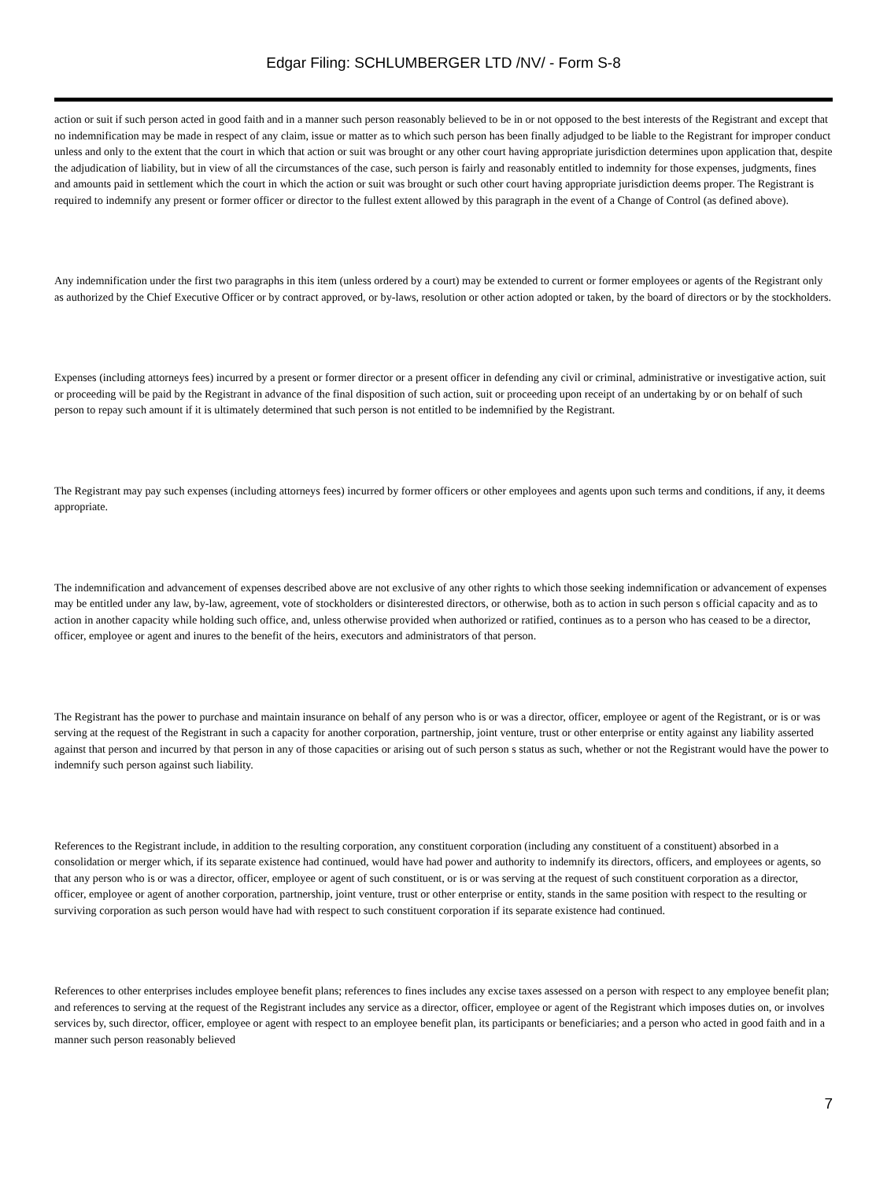Edgar Filing: SCHLUMBERGER LTD /NV/ - Form S-8
action or suit if such person acted in good faith and in a manner such person reasonably believed to be in or not opposed to the best interests of the Registrant and except that no indemnification may be made in respect of any claim, issue or matter as to which such person has been finally adjudged to be liable to the Registrant for improper conduct unless and only to the extent that the court in which that action or suit was brought or any other court having appropriate jurisdiction determines upon application that, despite the adjudication of liability, but in view of all the circumstances of the case, such person is fairly and reasonably entitled to indemnity for those expenses, judgments, fines and amounts paid in settlement which the court in which the action or suit was brought or such other court having appropriate jurisdiction deems proper. The Registrant is required to indemnify any present or former officer or director to the fullest extent allowed by this paragraph in the event of a Change of Control (as defined above).
Any indemnification under the first two paragraphs in this item (unless ordered by a court) may be extended to current or former employees or agents of the Registrant only as authorized by the Chief Executive Officer or by contract approved, or by-laws, resolution or other action adopted or taken, by the board of directors or by the stockholders.
Expenses (including attorneys fees) incurred by a present or former director or a present officer in defending any civil or criminal, administrative or investigative action, suit or proceeding will be paid by the Registrant in advance of the final disposition of such action, suit or proceeding upon receipt of an undertaking by or on behalf of such person to repay such amount if it is ultimately determined that such person is not entitled to be indemnified by the Registrant.
The Registrant may pay such expenses (including attorneys fees) incurred by former officers or other employees and agents upon such terms and conditions, if any, it deems appropriate.
The indemnification and advancement of expenses described above are not exclusive of any other rights to which those seeking indemnification or advancement of expenses may be entitled under any law, by-law, agreement, vote of stockholders or disinterested directors, or otherwise, both as to action in such person s official capacity and as to action in another capacity while holding such office, and, unless otherwise provided when authorized or ratified, continues as to a person who has ceased to be a director, officer, employee or agent and inures to the benefit of the heirs, executors and administrators of that person.
The Registrant has the power to purchase and maintain insurance on behalf of any person who is or was a director, officer, employee or agent of the Registrant, or is or was serving at the request of the Registrant in such a capacity for another corporation, partnership, joint venture, trust or other enterprise or entity against any liability asserted against that person and incurred by that person in any of those capacities or arising out of such person s status as such, whether or not the Registrant would have the power to indemnify such person against such liability.
References to the Registrant include, in addition to the resulting corporation, any constituent corporation (including any constituent of a constituent) absorbed in a consolidation or merger which, if its separate existence had continued, would have had power and authority to indemnify its directors, officers, and employees or agents, so that any person who is or was a director, officer, employee or agent of such constituent, or is or was serving at the request of such constituent corporation as a director, officer, employee or agent of another corporation, partnership, joint venture, trust or other enterprise or entity, stands in the same position with respect to the resulting or surviving corporation as such person would have had with respect to such constituent corporation if its separate existence had continued.
References to other enterprises includes employee benefit plans; references to fines includes any excise taxes assessed on a person with respect to any employee benefit plan; and references to serving at the request of the Registrant includes any service as a director, officer, employee or agent of the Registrant which imposes duties on, or involves services by, such director, officer, employee or agent with respect to an employee benefit plan, its participants or beneficiaries; and a person who acted in good faith and in a manner such person reasonably believed
7